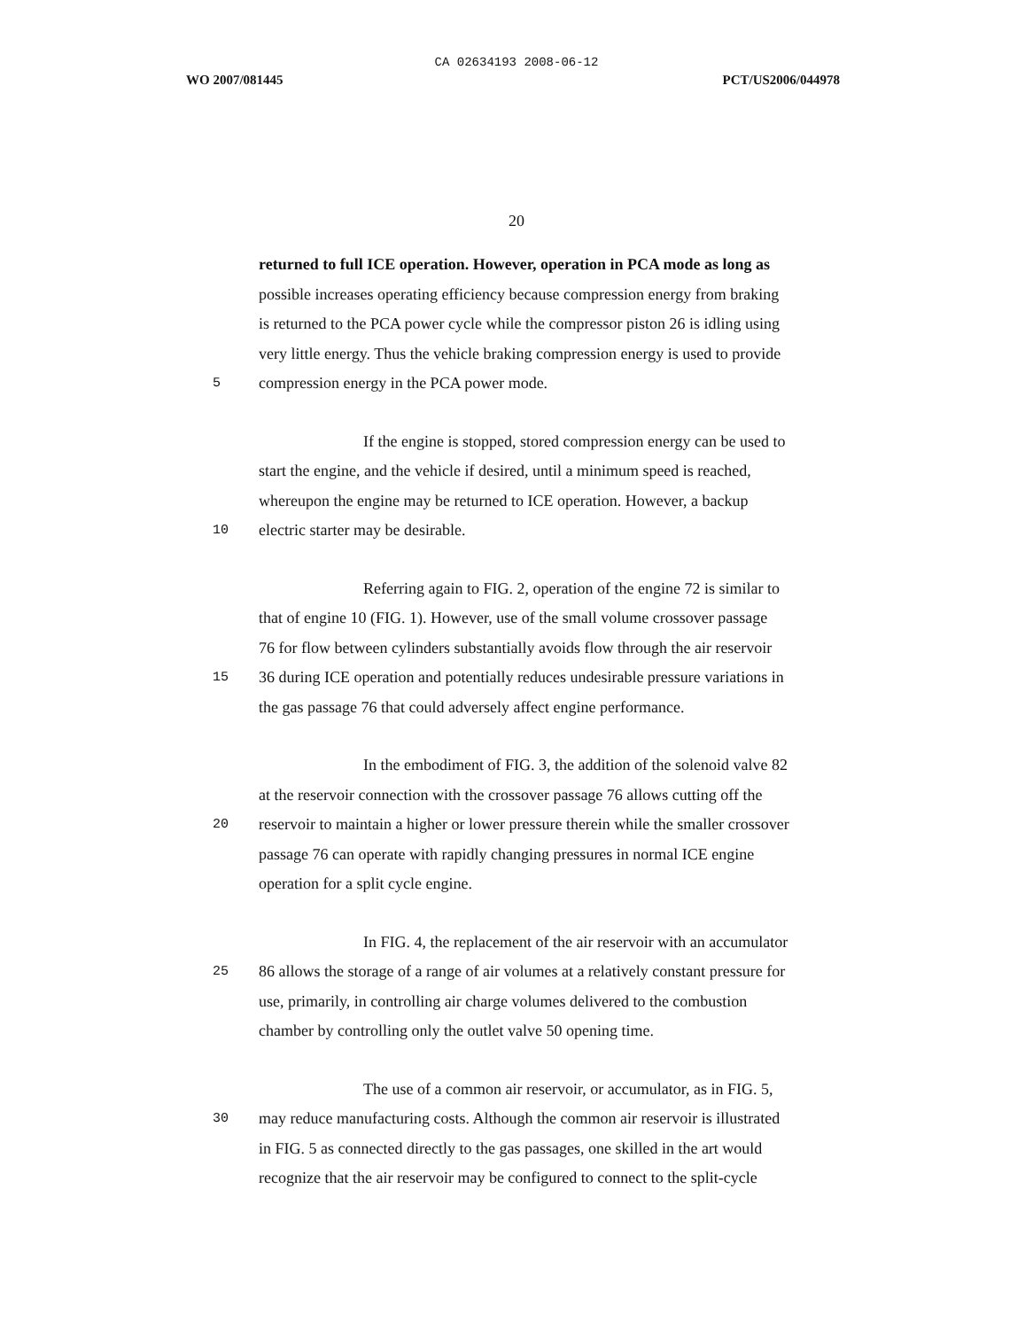CA 02634193 2008-06-12
WO 2007/081445 PCT/US2006/044978
20
returned to full ICE operation. However, operation in PCA mode as long as
possible increases operating efficiency because compression energy from braking
is returned to the PCA power cycle while the compressor piston 26 is idling using
very little energy. Thus the vehicle braking compression energy is used to provide
5 compression energy in the PCA power mode.
If the engine is stopped, stored compression energy can be used to
start the engine, and the vehicle if desired, until a minimum speed is reached,
whereupon the engine may be returned to ICE operation. However, a backup
10 electric starter may be desirable.
Referring again to FIG. 2, operation of the engine 72 is similar to
that of engine 10 (FIG. 1). However, use of the small volume crossover passage
76 for flow between cylinders substantially avoids flow through the air reservoir
15 36 during ICE operation and potentially reduces undesirable pressure variations in
the gas passage 76 that could adversely affect engine performance.
In the embodiment of FIG. 3, the addition of the solenoid valve 82
at the reservoir connection with the crossover passage 76 allows cutting off the
20 reservoir to maintain a higher or lower pressure therein while the smaller crossover
passage 76 can operate with rapidly changing pressures in normal ICE engine
operation for a split cycle engine.
In FIG. 4, the replacement of the air reservoir with an accumulator
25 86 allows the storage of a range of air volumes at a relatively constant pressure for
use, primarily, in controlling air charge volumes delivered to the combustion
chamber by controlling only the outlet valve 50 opening time.
The use of a common air reservoir, or accumulator, as in FIG. 5,
30 may reduce manufacturing costs. Although the common air reservoir is illustrated
in FIG. 5 as connected directly to the gas passages, one skilled in the art would
recognize that the air reservoir may be configured to connect to the split-cycle